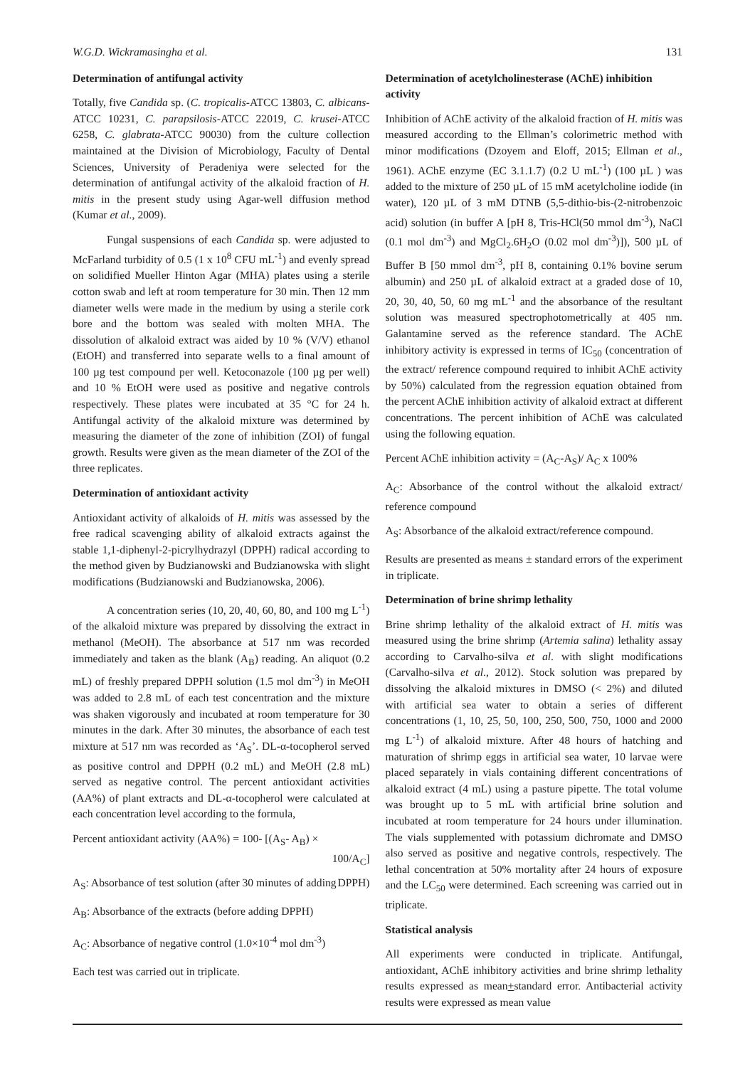W.G.D. Wickramasingha et al. 131
Determination of antifungal activity
Totally, five Candida sp. (C. tropicalis-ATCC 13803, C. albicans-ATCC 10231, C. parapsilosis-ATCC 22019, C. krusei-ATCC 6258, C. glabrata-ATCC 90030) from the culture collection maintained at the Division of Microbiology, Faculty of Dental Sciences, University of Peradeniya were selected for the determination of antifungal activity of the alkaloid fraction of H. mitis in the present study using Agar-well diffusion method (Kumar et al., 2009).
Fungal suspensions of each Candida sp. were adjusted to McFarland turbidity of 0.5 (1 x 10<sup>8</sup> CFU mL<sup>-1</sup>) and evenly spread on solidified Mueller Hinton Agar (MHA) plates using a sterile cotton swab and left at room temperature for 30 min. Then 12 mm diameter wells were made in the medium by using a sterile cork bore and the bottom was sealed with molten MHA. The dissolution of alkaloid extract was aided by 10 % (V/V) ethanol (EtOH) and transferred into separate wells to a final amount of 100 µg test compound per well. Ketoconazole (100 µg per well) and 10 % EtOH were used as positive and negative controls respectively. These plates were incubated at 35 °C for 24 h. Antifungal activity of the alkaloid mixture was determined by measuring the diameter of the zone of inhibition (ZOI) of fungal growth. Results were given as the mean diameter of the ZOI of the three replicates.
Determination of antioxidant activity
Antioxidant activity of alkaloids of H. mitis was assessed by the free radical scavenging ability of alkaloid extracts against the stable 1,1-diphenyl-2-picrylhydrazyl (DPPH) radical according to the method given by Budzianowski and Budzianowska with slight modifications (Budzianowski and Budzianowska, 2006).
A concentration series (10, 20, 40, 60, 80, and 100 mg L<sup>-1</sup>) of the alkaloid mixture was prepared by dissolving the extract in methanol (MeOH). The absorbance at 517 nm was recorded immediately and taken as the blank (A<sub>B</sub>) reading. An aliquot (0.2 mL) of freshly prepared DPPH solution (1.5 mol dm<sup>-3</sup>) in MeOH was added to 2.8 mL of each test concentration and the mixture was shaken vigorously and incubated at room temperature for 30 minutes in the dark. After 30 minutes, the absorbance of each test mixture at 517 nm was recorded as ‘A<sub>S</sub>’. DL-α-tocopherol served as positive control and DPPH (0.2 mL) and MeOH (2.8 mL) served as negative control. The percent antioxidant activities (AA%) of plant extracts and DL-α-tocopherol were calculated at each concentration level according to the formula,
Percent antioxidant activity (AA%) = 100- [(A<sub>S</sub>- A<sub>B</sub>) ×
100/A<sub>C</sub>]
A<sub>S</sub>: Absorbance of test solution (after 30 minutes of adding DPPH)
A<sub>B</sub>: Absorbance of the extracts (before adding DPPH)
A<sub>C</sub>: Absorbance of negative control (1.0×10<sup>-4</sup> mol dm<sup>-3</sup>)
Each test was carried out in triplicate.
Determination of acetylcholinesterase (AChE) inhibition activity
Inhibition of AChE activity of the alkaloid fraction of H. mitis was measured according to the Ellman’s colorimetric method with minor modifications (Dzoyem and Eloff, 2015; Ellman et al., 1961). AChE enzyme (EC 3.1.1.7) (0.2 U mL<sup>-1</sup>) (100 µL ) was added to the mixture of 250 µL of 15 mM acetylcholine iodide (in water), 120 µL of 3 mM DTNB (5,5-dithio-bis-(2-nitrobenzoic acid) solution (in buffer A [pH 8, Tris-HCl(50 mmol dm<sup>-3</sup>), NaCl (0.1 mol dm<sup>-3</sup>) and MgCl<sub>2</sub>.6H<sub>2</sub>O (0.02 mol dm<sup>-3</sup>)]), 500 µL of Buffer B [50 mmol dm<sup>-3</sup>, pH 8, containing 0.1% bovine serum albumin) and 250 µL of alkaloid extract at a graded dose of 10, 20, 30, 40, 50, 60 mg mL<sup>-1</sup> and the absorbance of the resultant solution was measured spectrophotometrically at 405 nm. Galantamine served as the reference standard. The AChE inhibitory activity is expressed in terms of IC<sub>50</sub> (concentration of the extract/ reference compound required to inhibit AChE activity by 50%) calculated from the regression equation obtained from the percent AChE inhibition activity of alkaloid extract at different concentrations. The percent inhibition of AChE was calculated using the following equation.
Percent AChE inhibition activity = (A<sub>C</sub>-A<sub>S</sub>)/ A<sub>C</sub> x 100%
A<sub>C</sub>: Absorbance of the control without the alkaloid extract/ reference compound
A<sub>S</sub>: Absorbance of the alkaloid extract/reference compound.
Results are presented as means ± standard errors of the experiment in triplicate.
Determination of brine shrimp lethality
Brine shrimp lethality of the alkaloid extract of H. mitis was measured using the brine shrimp (Artemia salina) lethality assay according to Carvalho-silva et al. with slight modifications (Carvalho-silva et al., 2012). Stock solution was prepared by dissolving the alkaloid mixtures in DMSO (< 2%) and diluted with artificial sea water to obtain a series of different concentrations (1, 10, 25, 50, 100, 250, 500, 750, 1000 and 2000 mg L<sup>-1</sup>) of alkaloid mixture. After 48 hours of hatching and maturation of shrimp eggs in artificial sea water, 10 larvae were placed separately in vials containing different concentrations of alkaloid extract (4 mL) using a pasture pipette. The total volume was brought up to 5 mL with artificial brine solution and incubated at room temperature for 24 hours under illumination. The vials supplemented with potassium dichromate and DMSO also served as positive and negative controls, respectively. The lethal concentration at 50% mortality after 24 hours of exposure and the LC<sub>50</sub> were determined. Each screening was carried out in triplicate.
Statistical analysis
All experiments were conducted in triplicate. Antifungal, antioxidant, AChE inhibitory activities and brine shrimp lethality results expressed as mean+standard error. Antibacterial activity results were expressed as mean value